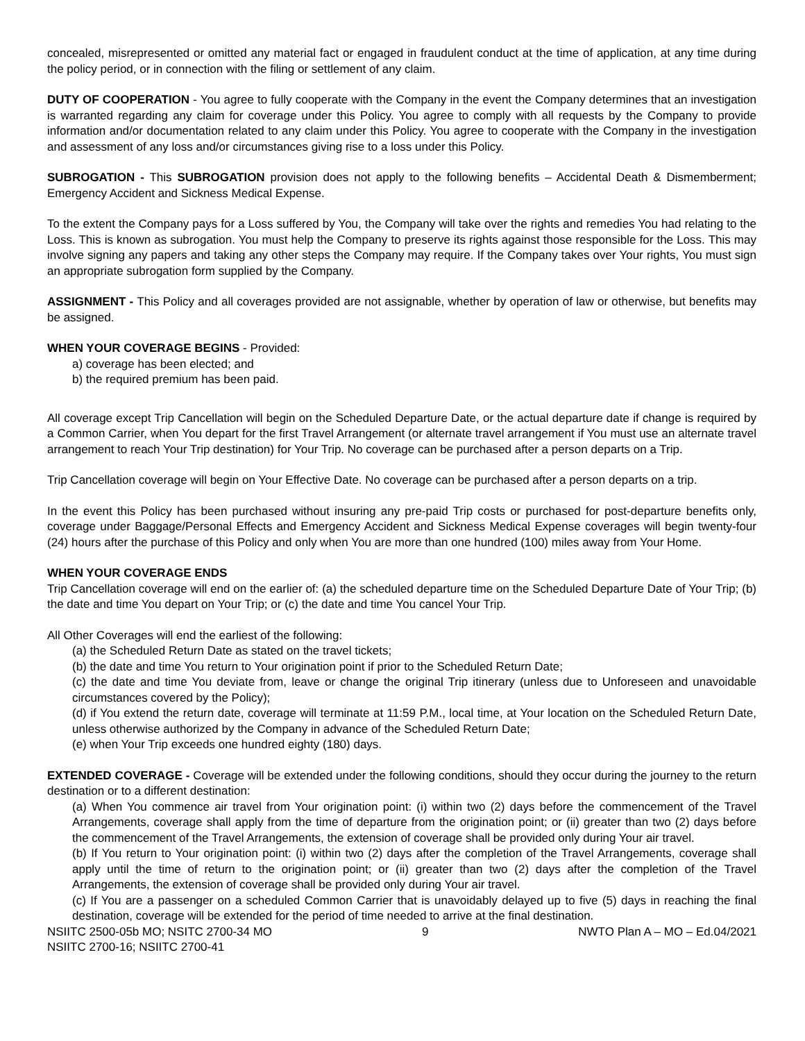concealed, misrepresented or omitted any material fact or engaged in fraudulent conduct at the time of application, at any time during the policy period, or in connection with the filing or settlement of any claim.
DUTY OF COOPERATION - You agree to fully cooperate with the Company in the event the Company determines that an investigation is warranted regarding any claim for coverage under this Policy. You agree to comply with all requests by the Company to provide information and/or documentation related to any claim under this Policy. You agree to cooperate with the Company in the investigation and assessment of any loss and/or circumstances giving rise to a loss under this Policy.
SUBROGATION - This SUBROGATION provision does not apply to the following benefits – Accidental Death & Dismemberment; Emergency Accident and Sickness Medical Expense.
To the extent the Company pays for a Loss suffered by You, the Company will take over the rights and remedies You had relating to the Loss. This is known as subrogation. You must help the Company to preserve its rights against those responsible for the Loss. This may involve signing any papers and taking any other steps the Company may require. If the Company takes over Your rights, You must sign an appropriate subrogation form supplied by the Company.
ASSIGNMENT - This Policy and all coverages provided are not assignable, whether by operation of law or otherwise, but benefits may be assigned.
WHEN YOUR COVERAGE BEGINS - Provided:
a) coverage has been elected; and
b) the required premium has been paid.
All coverage except Trip Cancellation will begin on the Scheduled Departure Date, or the actual departure date if change is required by a Common Carrier, when You depart for the first Travel Arrangement (or alternate travel arrangement if You must use an alternate travel arrangement to reach Your Trip destination) for Your Trip. No coverage can be purchased after a person departs on a Trip.
Trip Cancellation coverage will begin on Your Effective Date. No coverage can be purchased after a person departs on a trip.
In the event this Policy has been purchased without insuring any pre-paid Trip costs or purchased for post-departure benefits only, coverage under Baggage/Personal Effects and Emergency Accident and Sickness Medical Expense coverages will begin twenty-four (24) hours after the purchase of this Policy and only when You are more than one hundred (100) miles away from Your Home.
WHEN YOUR COVERAGE ENDS
Trip Cancellation coverage will end on the earlier of: (a) the scheduled departure time on the Scheduled Departure Date of Your Trip; (b) the date and time You depart on Your Trip; or (c) the date and time You cancel Your Trip.
All Other Coverages will end the earliest of the following:
(a) the Scheduled Return Date as stated on the travel tickets;
(b) the date and time You return to Your origination point if prior to the Scheduled Return Date;
(c) the date and time You deviate from, leave or change the original Trip itinerary (unless due to Unforeseen and unavoidable circumstances covered by the Policy);
(d) if You extend the return date, coverage will terminate at 11:59 P.M., local time, at Your location on the Scheduled Return Date, unless otherwise authorized by the Company in advance of the Scheduled Return Date;
(e) when Your Trip exceeds one hundred eighty (180) days.
EXTENDED COVERAGE - Coverage will be extended under the following conditions, should they occur during the journey to the return destination or to a different destination:
(a) When You commence air travel from Your origination point: (i) within two (2) days before the commencement of the Travel Arrangements, coverage shall apply from the time of departure from the origination point; or (ii) greater than two (2) days before the commencement of the Travel Arrangements, the extension of coverage shall be provided only during Your air travel.
(b) If You return to Your origination point: (i) within two (2) days after the completion of the Travel Arrangements, coverage shall apply until the time of return to the origination point; or (ii) greater than two (2) days after the completion of the Travel Arrangements, the extension of coverage shall be provided only during Your air travel.
(c) If You are a passenger on a scheduled Common Carrier that is unavoidably delayed up to five (5) days in reaching the final destination, coverage will be extended for the period of time needed to arrive at the final destination.
NSIITC 2500-05b MO; NSITC 2700-34 MO 9 NWTO Plan A – MO – Ed.04/2021
NSIITC 2700-16; NSIITC 2700-41